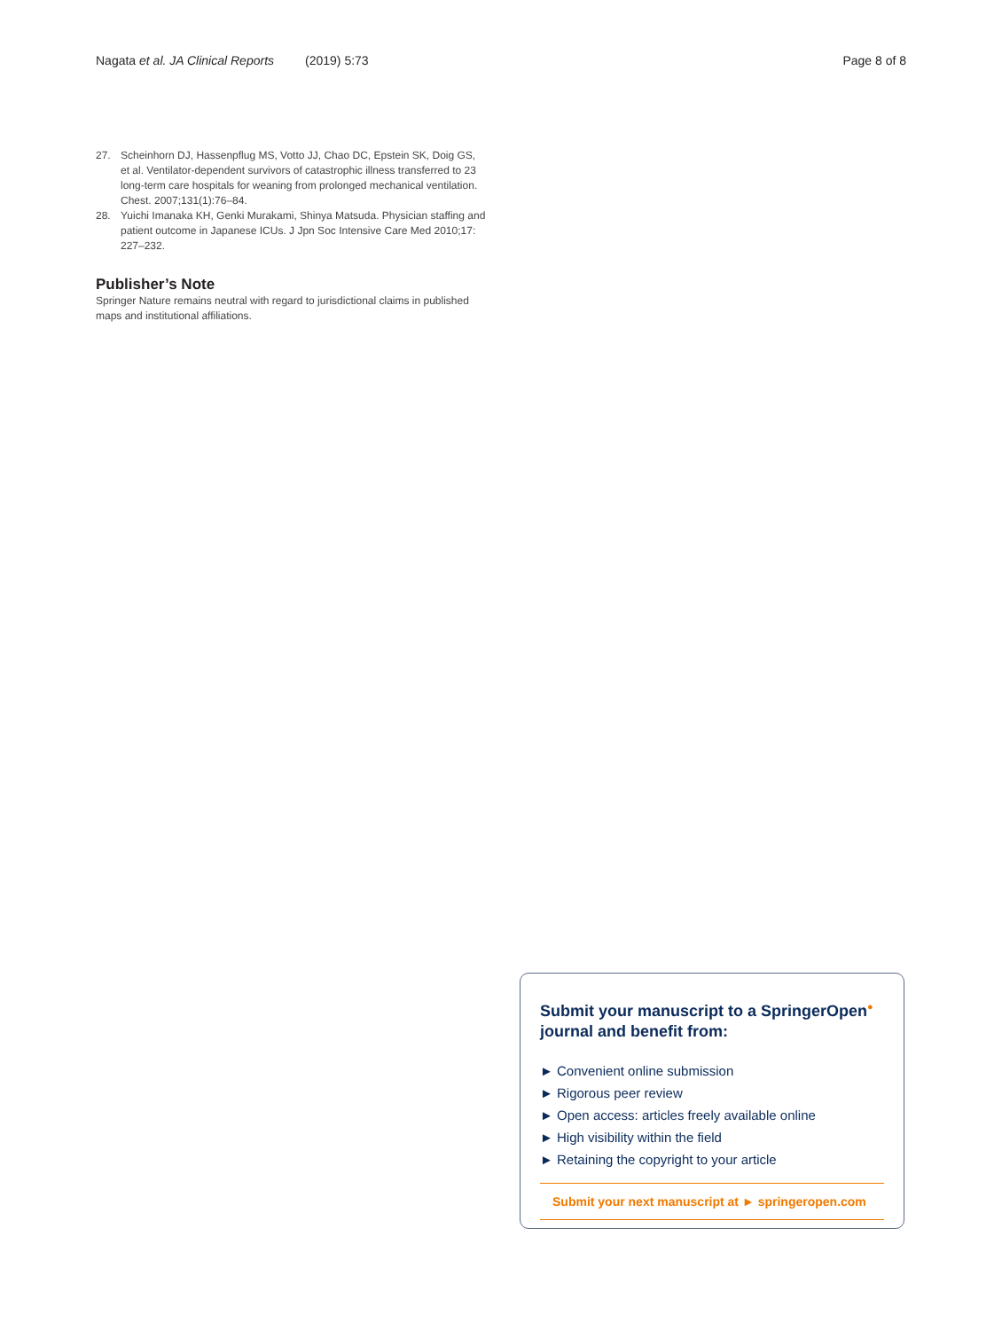Nagata et al. JA Clinical Reports (2019) 5:73 Page 8 of 8
27. Scheinhorn DJ, Hassenpflug MS, Votto JJ, Chao DC, Epstein SK, Doig GS, et al. Ventilator-dependent survivors of catastrophic illness transferred to 23 long-term care hospitals for weaning from prolonged mechanical ventilation. Chest. 2007;131(1):76–84.
28. Yuichi Imanaka KH, Genki Murakami, Shinya Matsuda. Physician staffing and patient outcome in Japanese ICUs. J Jpn Soc Intensive Care Med 2010;17: 227–232.
Publisher’s Note
Springer Nature remains neutral with regard to jurisdictional claims in published maps and institutional affiliations.
Submit your manuscript to a SpringerOpen<sup>●</sup>
journal and benefit from:
► Convenient online submission
► Rigorous peer review
► Open access: articles freely available online
► High visibility within the field
► Retaining the copyright to your article
Submit your next manuscript at ► springeropen.com